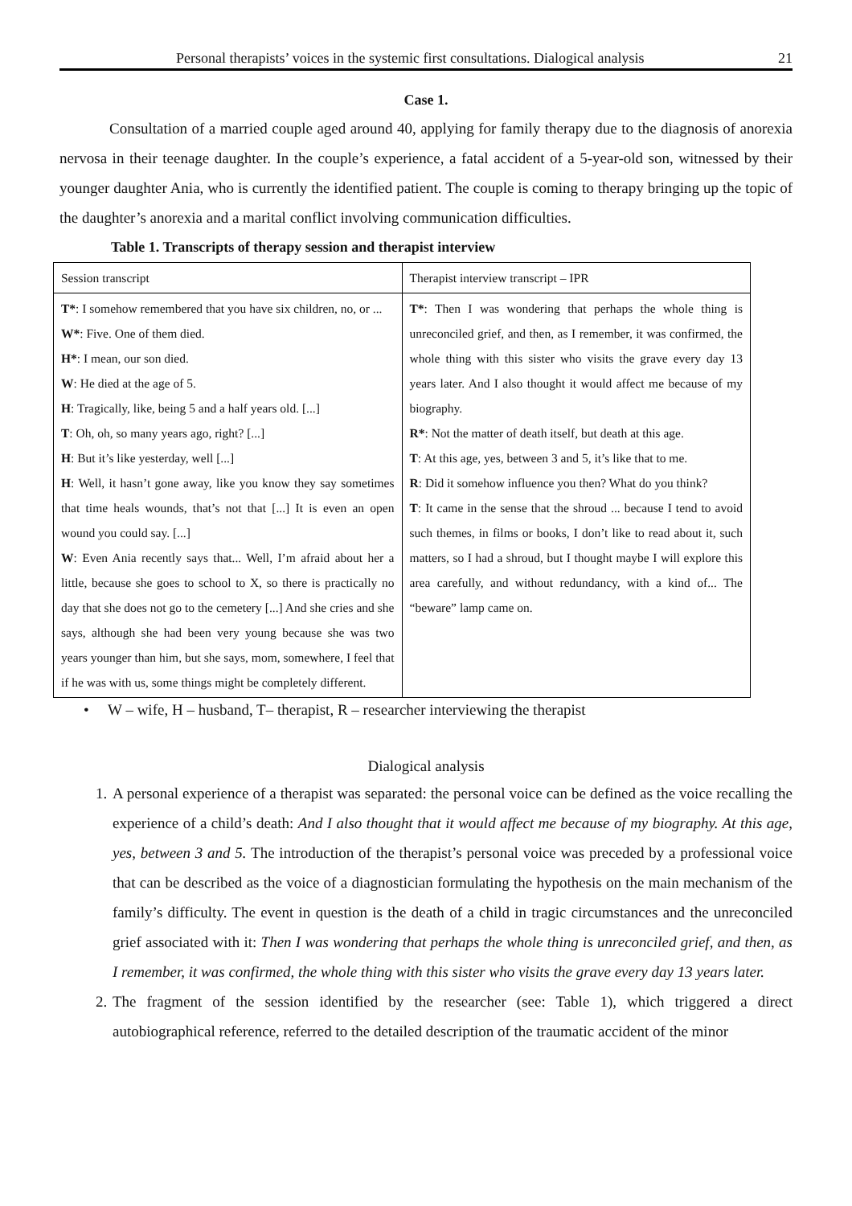Personal therapists’ voices in the systemic first consultations. Dialogical analysis 21
Case 1.
Consultation of a married couple aged around 40, applying for family therapy due to the diagnosis of anorexia nervosa in their teenage daughter. In the couple’s experience, a fatal accident of a 5-year-old son, witnessed by their younger daughter Ania, who is currently the identified patient. The couple is coming to therapy bringing up the topic of the daughter’s anorexia and a marital conflict involving communication difficulties.
Table 1. Transcripts of therapy session and therapist interview
| Session transcript | Therapist interview transcript – IPR |
| T* : I somehow remembered that you have six children, no, or ... W* : Five. One of them died. H* : I mean, our son died. W : He died at the age of 5. H : Tragically, like, being 5 and a half years old. [...] T : Oh, oh, so many years ago, right? [...] H : But it’s like yesterday, well [...] H : Well, it hasn’t gone away, like you know they say sometimes that time heals wounds, that’s not that [...] It is even an open wound you could say. [...] W : Even Ania recently says that... Well, I’m afraid about her a little, because she goes to school to X, so there is practically no day that she does not go to the cemetery [...] And she cries and she says, although she had been very young because she was two years younger than him, but she says, mom, somewhere, I feel that if he was with us, some things might be completely different. | T* : Then I was wondering that perhaps the whole thing is unreconciled grief, and then, as I remember, it was confirmed, the whole thing with this sister who visits the grave every day 13 years later. And I also thought it would affect me because of my biography. R* : Not the matter of death itself, but death at this age. T : At this age, yes, between 3 and 5, it’s like that to me. R : Did it somehow influence you then? What do you think? T : It came in the sense that the shroud ... because I tend to avoid such themes, in films or books, I don’t like to read about it, such matters, so I had a shroud, but I thought maybe I will explore this area carefully, and without redundancy, with a kind of... The “beware” lamp came on. |
• W – wife, H – husband, T– therapist, R – researcher interviewing the therapist
Dialogical analysis
1. A personal experience of a therapist was separated: the personal voice can be defined as the voice recalling the experience of a child’s death: And I also thought that it would affect me because of my biography. At this age, yes, between 3 and 5. The introduction of the therapist’s personal voice was preceded by a professional voice that can be described as the voice of a diagnostician formulating the hypothesis on the main mechanism of the family’s difficulty. The event in question is the death of a child in tragic circumstances and the unreconciled grief associated with it: Then I was wondering that perhaps the whole thing is unreconciled grief, and then, as I remember, it was confirmed, the whole thing with this sister who visits the grave every day 13 years later.
2. The fragment of the session identified by the researcher (see: Table 1), which triggered a direct autobiographical reference, referred to the detailed description of the traumatic accident of the minor